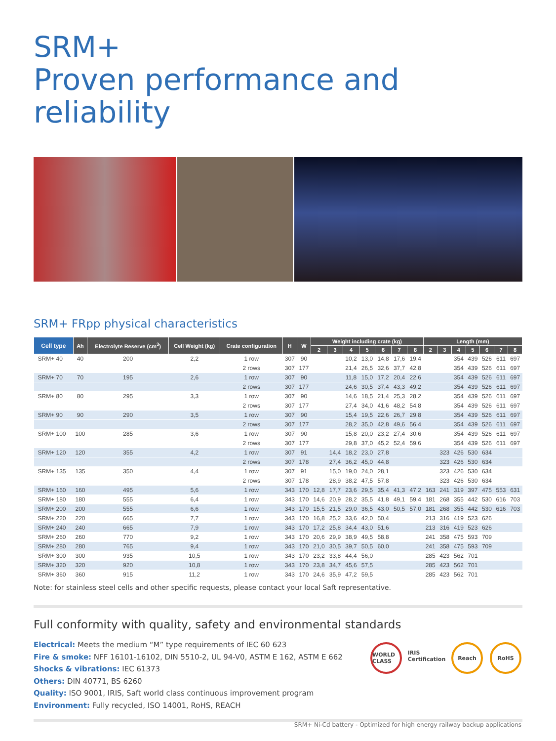SRM+
Proven performance and reliability
SRM+ FRpp physical characteristics
| Cell type | Ah | Electrolyte Reserve (cm<sup>3</sup>) | Cell Weight (kg) | Crate configuration | H | W | Weight including crate (kg) | | | | | | | Length (mm) | | | | | | |
| --- | --- | --- | --- | --- | --- | --- | --- | --- | --- | --- | --- | --- | --- | --- | --- | --- | --- | --- | --- | --- |
| | | | | | | | 2 | 3 | 4 | 5 | 6 | 7 | 8 | 2 | 3 | 4 | 5 | 6 | 7 | 8 |
| SRM+ 40 | 40 | 200 | 2,2 | 1 row | 307 | 90 | | | 10,2 | 13,0 | 14,8 | 17,6 | 19,4 | | | 354 | 439 | 526 | 611 | 697 |
| | | | | 2 rows | 307 | 177 | | | 21,4 | 26,5 | 32,6 | 37,7 | 42,8 | | | 354 | 439 | 526 | 611 | 697 |
| SRM+ 70 | 70 | 195 | 2,6 | 1 row | 307 | 90 | | | 11,8 | 15,0 | 17,2 | 20,4 | 22,6 | | | 354 | 439 | 526 | 611 | 697 |
| | | | | 2 rows | 307 | 177 | | | 24,6 | 30,5 | 37,4 | 43,3 | 49,2 | | | 354 | 439 | 526 | 611 | 697 |
| SRM+ 80 | 80 | 295 | 3,3 | 1 row | 307 | 90 | | | 14,6 | 18,5 | 21,4 | 25,3 | 28,2 | | | 354 | 439 | 526 | 611 | 697 |
| | | | | 2 rows | 307 | 177 | | | 27,4 | 34,0 | 41,6 | 48,2 | 54,8 | | | 354 | 439 | 526 | 611 | 697 |
| SRM+ 90 | 90 | 290 | 3,5 | 1 row | 307 | 90 | | | 15,4 | 19,5 | 22,6 | 26,7 | 29,8 | | | 354 | 439 | 526 | 611 | 697 |
| | | | | 2 rows | 307 | 177 | | | 28,2 | 35,0 | 42,8 | 49,6 | 56,4 | | | 354 | 439 | 526 | 611 | 697 |
| SRM+ 100 | 100 | 285 | 3,6 | 1 row | 307 | 90 | | | 15,8 | 20,0 | 23,2 | 27,4 | 30,6 | | | 354 | 439 | 526 | 611 | 697 |
| | | | | 2 rows | 307 | 177 | | | 29,8 | 37,0 | 45,2 | 52,4 | 59,6 | | | 354 | 439 | 526 | 611 | 697 |
| SRM+ 120 | 120 | 355 | 4,2 | 1 row | 307 | 91 | | 14,4 | 18,2 | 23,0 | 27,8 | | | | 323 | 426 | 530 | 634 | | |
| | | | | 2 rows | 307 | 178 | | 27,4 | 36,2 | 45,0 | 44,8 | | | | 323 | 426 | 530 | 634 | | |
| SRM+ 135 | 135 | 350 | 4,4 | 1 row | 307 | 91 | | 15,0 | 19,0 | 24,0 | 28,1 | | | | 323 | 426 | 530 | 634 | | |
| | | | | 2 rows | 307 | 178 | | 28,9 | 38,2 | 47,5 | 57,8 | | | | 323 | 426 | 530 | 634 | | |
| SRM+ 160 | 160 | 495 | 5,6 | 1 row | 343 | 170 | 12,8 | 17,7 | 23,6 | 29,5 | 35,4 | 41,3 | 47,2 | 163 | 241 | 319 | 397 | 475 | 553 | 631 |
| SRM+ 180 | 180 | 555 | 6,4 | 1 row | 343 | 170 | 14,6 | 20,9 | 28,2 | 35,5 | 41,8 | 49,1 | 59,4 | 181 | 268 | 355 | 442 | 530 | 616 | 703 |
| SRM+ 200 | 200 | 555 | 6,6 | 1 row | 343 | 170 | 15,5 | 21,5 | 29,0 | 36,5 | 43,0 | 50,5 | 57,0 | 181 | 268 | 355 | 442 | 530 | 616 | 703 |
| SRM+ 220 | 220 | 665 | 7,7 | 1 row | 343 | 170 | 16,8 | 25,2 | 33,6 | 42,0 | 50,4 | | | 213 | 316 | 419 | 523 | 626 | | |
| SRM+ 240 | 240 | 665 | 7,9 | 1 row | 343 | 170 | 17,2 | 25,8 | 34,4 | 43,0 | 51,6 | | | 213 | 316 | 419 | 523 | 626 | | |
| SRM+ 260 | 260 | 770 | 9,2 | 1 row | 343 | 170 | 20,6 | 29,9 | 38,9 | 49,5 | 58,8 | | | 241 | 358 | 475 | 593 | 709 | | |
| SRM+ 280 | 280 | 765 | 9,4 | 1 row | 343 | 170 | 21,0 | 30,5 | 39,7 | 50,5 | 60,0 | | | 241 | 358 | 475 | 593 | 709 | | |
| SRM+ 300 | 300 | 935 | 10,5 | 1 row | 343 | 170 | 23,2 | 33,8 | 44,4 | 56,0 | | | | 285 | 423 | 562 | 701 | | | |
| SRM+ 320 | 320 | 920 | 10,8 | 1 row | 343 | 170 | 23,8 | 34,7 | 45,6 | 57,5 | | | | 285 | 423 | 562 | 701 | | | |
| SRM+ 360 | 360 | 915 | 11,2 | 1 row | 343 | 170 | 24,6 | 35,9 | 47,2 | 59,5 | | | | 285 | 423 | 562 | 701 | | | |
Note: for stainless steel cells and other specific requests, please contact your local Saft representative.
Full conformity with quality, safety and environmental standards
Electrical: Meets the medium “M” type requirements of IEC 60 623
Fire & smoke: NFF 16101-16102, DIN 5510-2, UL 94-V0, ASTM E 162, ASTM E 662
Shocks & vibrations: IEC 61373
Others: DIN 40771, BS 6260
Quality: ISO 9001, IRIS, Saft world class continuous improvement program
Environment: Fully recycled, ISO 14001, RoHS, REACH
WORLD CLASS
IRIS Certification
Reach RoHS
SRM+ Ni-Cd battery - Optimized for high energy railway backup applications